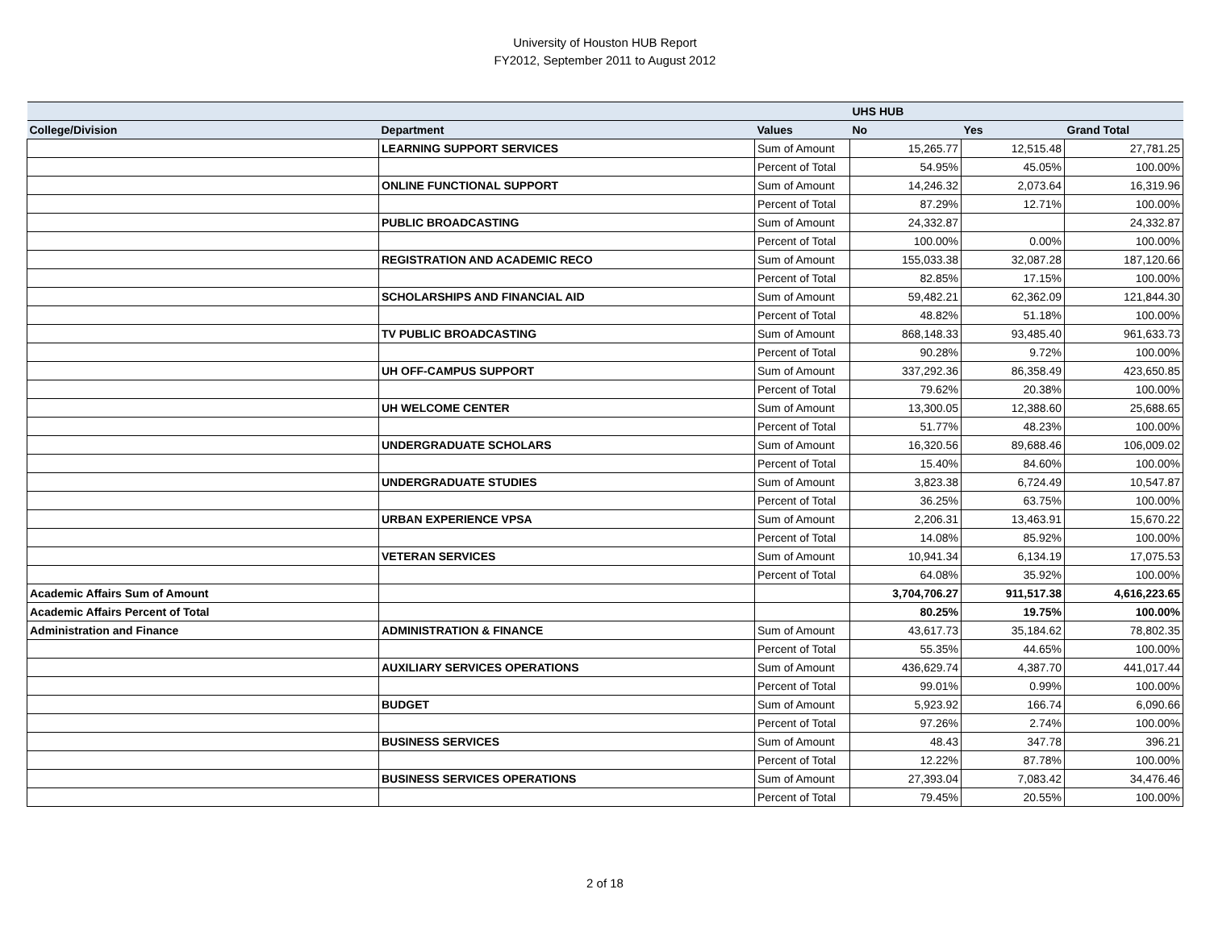University of Houston HUB Report
FY2012, September 2011 to August 2012
| | | | UHS HUB | | |
| --- | --- | --- | --- | --- | --- |
| College/Division | Department | Values | No | Yes | Grand Total |
| | LEARNING SUPPORT SERVICES | Sum of Amount | 15,265.77 | 12,515.48 | 27,781.25 |
| | | Percent of Total | 54.95% | 45.05% | 100.00% |
| | ONLINE FUNCTIONAL SUPPORT | Sum of Amount | 14,246.32 | 2,073.64 | 16,319.96 |
| | | Percent of Total | 87.29% | 12.71% | 100.00% |
| | PUBLIC BROADCASTING | Sum of Amount | 24,332.87 | | 24,332.87 |
| | | Percent of Total | 100.00% | 0.00% | 100.00% |
| | REGISTRATION AND ACADEMIC RECO | Sum of Amount | 155,033.38 | 32,087.28 | 187,120.66 |
| | | Percent of Total | 82.85% | 17.15% | 100.00% |
| | SCHOLARSHIPS AND FINANCIAL AID | Sum of Amount | 59,482.21 | 62,362.09 | 121,844.30 |
| | | Percent of Total | 48.82% | 51.18% | 100.00% |
| | TV PUBLIC BROADCASTING | Sum of Amount | 868,148.33 | 93,485.40 | 961,633.73 |
| | | Percent of Total | 90.28% | 9.72% | 100.00% |
| | UH OFF-CAMPUS SUPPORT | Sum of Amount | 337,292.36 | 86,358.49 | 423,650.85 |
| | | Percent of Total | 79.62% | 20.38% | 100.00% |
| | UH WELCOME CENTER | Sum of Amount | 13,300.05 | 12,388.60 | 25,688.65 |
| | | Percent of Total | 51.77% | 48.23% | 100.00% |
| | UNDERGRADUATE SCHOLARS | Sum of Amount | 16,320.56 | 89,688.46 | 106,009.02 |
| | | Percent of Total | 15.40% | 84.60% | 100.00% |
| | UNDERGRADUATE STUDIES | Sum of Amount | 3,823.38 | 6,724.49 | 10,547.87 |
| | | Percent of Total | 36.25% | 63.75% | 100.00% |
| | URBAN EXPERIENCE VPSA | Sum of Amount | 2,206.31 | 13,463.91 | 15,670.22 |
| | | Percent of Total | 14.08% | 85.92% | 100.00% |
| | VETERAN SERVICES | Sum of Amount | 10,941.34 | 6,134.19 | 17,075.53 |
| | | Percent of Total | 64.08% | 35.92% | 100.00% |
| Academic Affairs Sum of Amount | | | 3,704,706.27 | 911,517.38 | 4,616,223.65 |
| Academic Affairs Percent of Total | | | 80.25% | 19.75% | 100.00% |
| Administration and Finance | ADMINISTRATION & FINANCE | Sum of Amount | 43,617.73 | 35,184.62 | 78,802.35 |
| | | Percent of Total | 55.35% | 44.65% | 100.00% |
| | AUXILIARY SERVICES OPERATIONS | Sum of Amount | 436,629.74 | 4,387.70 | 441,017.44 |
| | | Percent of Total | 99.01% | 0.99% | 100.00% |
| | BUDGET | Sum of Amount | 5,923.92 | 166.74 | 6,090.66 |
| | | Percent of Total | 97.26% | 2.74% | 100.00% |
| | BUSINESS SERVICES | Sum of Amount | 48.43 | 347.78 | 396.21 |
| | | Percent of Total | 12.22% | 87.78% | 100.00% |
| | BUSINESS SERVICES OPERATIONS | Sum of Amount | 27,393.04 | 7,083.42 | 34,476.46 |
| | | Percent of Total | 79.45% | 20.55% | 100.00% |
2 of 18